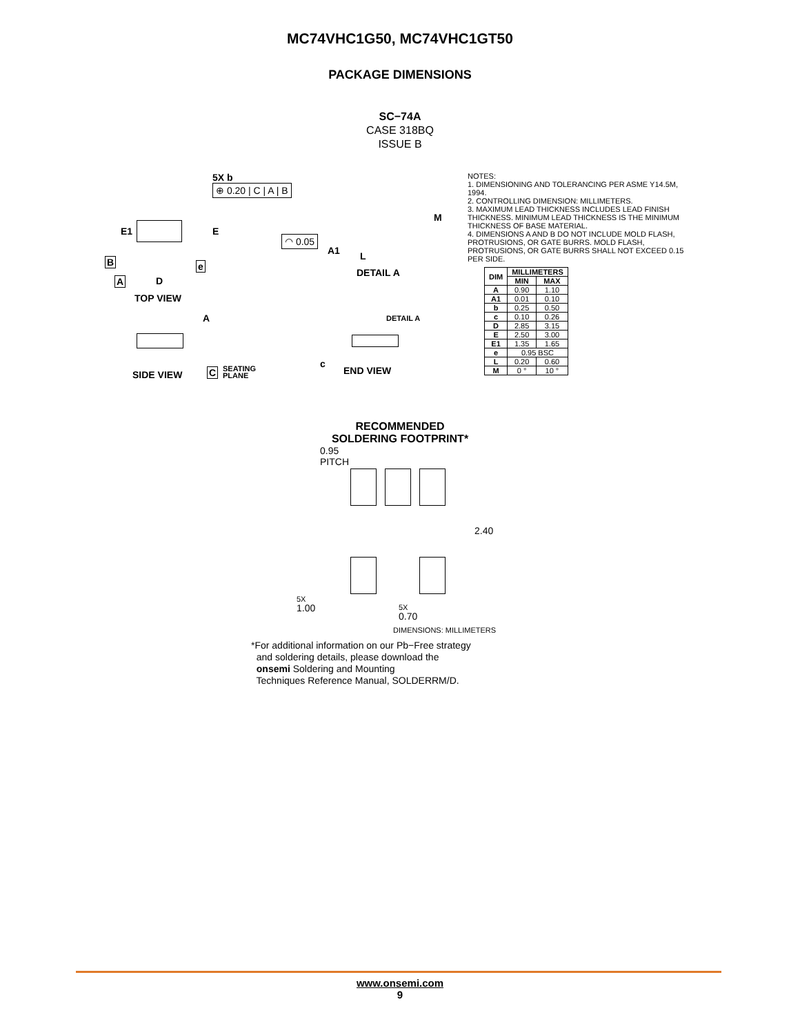MC74VHC1G50, MC74VHC1GT50
PACKAGE DIMENSIONS
SC−74A
CASE 318BQ
ISSUE B
5X b
⊕ 0.20 | C | A | B
E1 E
B e
A D
TOP VIEW
◠ 0.05
A1 L
M
DETAIL A
A DETAIL A
C
SEATING
PLANE
c
SIDE VIEW END VIEW
NOTES:
1. DIMENSIONING AND TOLERANCING PER ASME Y14.5M, 1994.
2. CONTROLLING DIMENSION: MILLIMETERS.
3. MAXIMUM LEAD THICKNESS INCLUDES LEAD FINISH THICKNESS. MINIMUM LEAD THICKNESS IS THE MINIMUM THICKNESS OF BASE MATERIAL.
4. DIMENSIONS A AND B DO NOT INCLUDE MOLD FLASH, PROTRUSIONS, OR GATE BURRS. MOLD FLASH, PROTRUSIONS, OR GATE BURRS SHALL NOT EXCEED 0.15 PER SIDE.
| DIM | MILLIMETERS | |
| --- | --- | --- |
| | MIN | MAX |
| A | 0.90 | 1.10 |
| A1 | 0.01 | 0.10 |
| b | 0.25 | 0.50 |
| c | 0.10 | 0.26 |
| D | 2.85 | 3.15 |
| E | 2.50 | 3.00 |
| E1 | 1.35 | 1.65 |
| e | 0.95 BSC | |
| L | 0.20 | 0.60 |
| M | 0 ° | 10 ° |
RECOMMENDED
SOLDERING FOOTPRINT*
0.95
PITCH
2.40
5X
1.00
5X
0.70
DIMENSIONS: MILLIMETERS
*For additional information on our Pb−Free strategy
and soldering details, please download the
onsemi Soldering and Mounting
Techniques Reference Manual, SOLDERRM/D.
www.onsemi.com
9